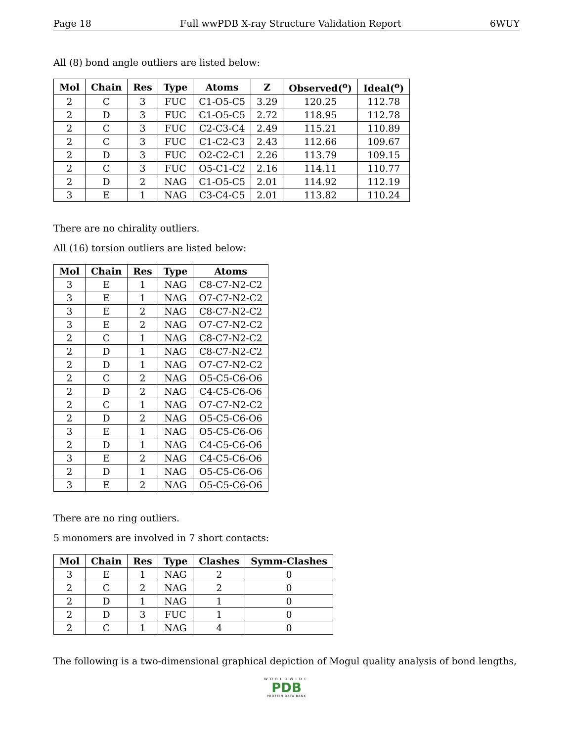Page 18 Full wwPDB X-ray Structure Validation Report 6WUY
All (8) bond angle outliers are listed below:
| Mol | Chain | Res | Type | Atoms | Z | Observed(<sup>o</sup>) | Ideal(<sup>o</sup>) |
| --- | --- | --- | --- | --- | --- | --- | --- |
| 2 | C | 3 | FUC | C1-O5-C5 | 3.29 | 120.25 | 112.78 |
| 2 | D | 3 | FUC | C1-O5-C5 | 2.72 | 118.95 | 112.78 |
| 2 | C | 3 | FUC | C2-C3-C4 | 2.49 | 115.21 | 110.89 |
| 2 | C | 3 | FUC | C1-C2-C3 | 2.43 | 112.66 | 109.67 |
| 2 | D | 3 | FUC | O2-C2-C1 | 2.26 | 113.79 | 109.15 |
| 2 | C | 3 | FUC | O5-C1-C2 | 2.16 | 114.11 | 110.77 |
| 2 | D | 2 | NAG | C1-O5-C5 | 2.01 | 114.92 | 112.19 |
| 3 | E | 1 | NAG | C3-C4-C5 | 2.01 | 113.82 | 110.24 |
There are no chirality outliers.
All (16) torsion outliers are listed below:
| Mol | Chain | Res | Type | Atoms |
| --- | --- | --- | --- | --- |
| 3 | E | 1 | NAG | C8-C7-N2-C2 |
| 3 | E | 1 | NAG | O7-C7-N2-C2 |
| 3 | E | 2 | NAG | C8-C7-N2-C2 |
| 3 | E | 2 | NAG | O7-C7-N2-C2 |
| 2 | C | 1 | NAG | C8-C7-N2-C2 |
| 2 | D | 1 | NAG | C8-C7-N2-C2 |
| 2 | D | 1 | NAG | O7-C7-N2-C2 |
| 2 | C | 2 | NAG | O5-C5-C6-O6 |
| 2 | D | 2 | NAG | C4-C5-C6-O6 |
| 2 | C | 1 | NAG | O7-C7-N2-C2 |
| 2 | D | 2 | NAG | O5-C5-C6-O6 |
| 3 | E | 1 | NAG | O5-C5-C6-O6 |
| 2 | D | 1 | NAG | C4-C5-C6-O6 |
| 3 | E | 2 | NAG | C4-C5-C6-O6 |
| 2 | D | 1 | NAG | O5-C5-C6-O6 |
| 3 | E | 2 | NAG | O5-C5-C6-O6 |
There are no ring outliers.
5 monomers are involved in 7 short contacts:
| Mol | Chain | Res | Type | Clashes | Symm-Clashes |
| --- | --- | --- | --- | --- | --- |
| 3 | E | 1 | NAG | 2 | 0 |
| 2 | C | 2 | NAG | 2 | 0 |
| 2 | D | 1 | NAG | 1 | 0 |
| 2 | D | 3 | FUC | 1 | 0 |
| 2 | C | 1 | NAG | 4 | 0 |
The following is a two-dimensional graphical depiction of Mogul quality analysis of bond lengths,
WORLDWIDE
PDB
PROTEIN DATA BANK